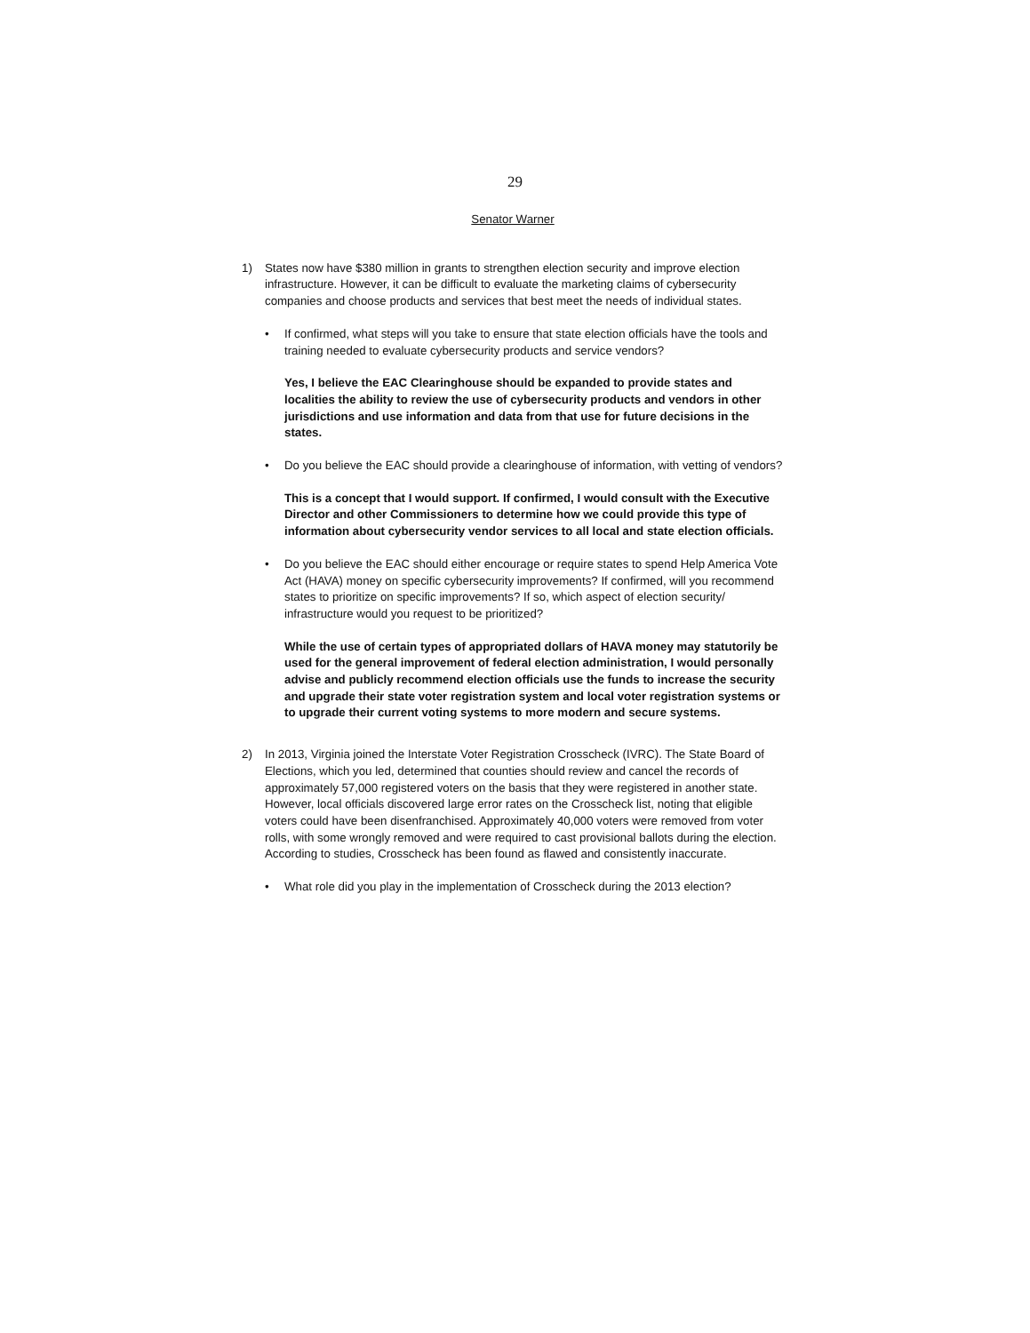29
Senator Warner
1) States now have $380 million in grants to strengthen election security and improve election infrastructure. However, it can be difficult to evaluate the marketing claims of cybersecurity companies and choose products and services that best meet the needs of individual states.
• If confirmed, what steps will you take to ensure that state election officials have the tools and training needed to evaluate cybersecurity products and service vendors?
Yes, I believe the EAC Clearinghouse should be expanded to provide states and localities the ability to review the use of cybersecurity products and vendors in other jurisdictions and use information and data from that use for future decisions in the states.
• Do you believe the EAC should provide a clearinghouse of information, with vetting of vendors?
This is a concept that I would support. If confirmed, I would consult with the Executive Director and other Commissioners to determine how we could provide this type of information about cybersecurity vendor services to all local and state election officials.
• Do you believe the EAC should either encourage or require states to spend Help America Vote Act (HAVA) money on specific cybersecurity improvements? If confirmed, will you recommend states to prioritize on specific improvements? If so, which aspect of election security/ infrastructure would you request to be prioritized?
While the use of certain types of appropriated dollars of HAVA money may statutorily be used for the general improvement of federal election administration, I would personally advise and publicly recommend election officials use the funds to increase the security and upgrade their state voter registration system and local voter registration systems or to upgrade their current voting systems to more modern and secure systems.
2) In 2013, Virginia joined the Interstate Voter Registration Crosscheck (IVRC). The State Board of Elections, which you led, determined that counties should review and cancel the records of approximately 57,000 registered voters on the basis that they were registered in another state. However, local officials discovered large error rates on the Crosscheck list, noting that eligible voters could have been disenfranchised. Approximately 40,000 voters were removed from voter rolls, with some wrongly removed and were required to cast provisional ballots during the election. According to studies, Crosscheck has been found as flawed and consistently inaccurate.
• What role did you play in the implementation of Crosscheck during the 2013 election?